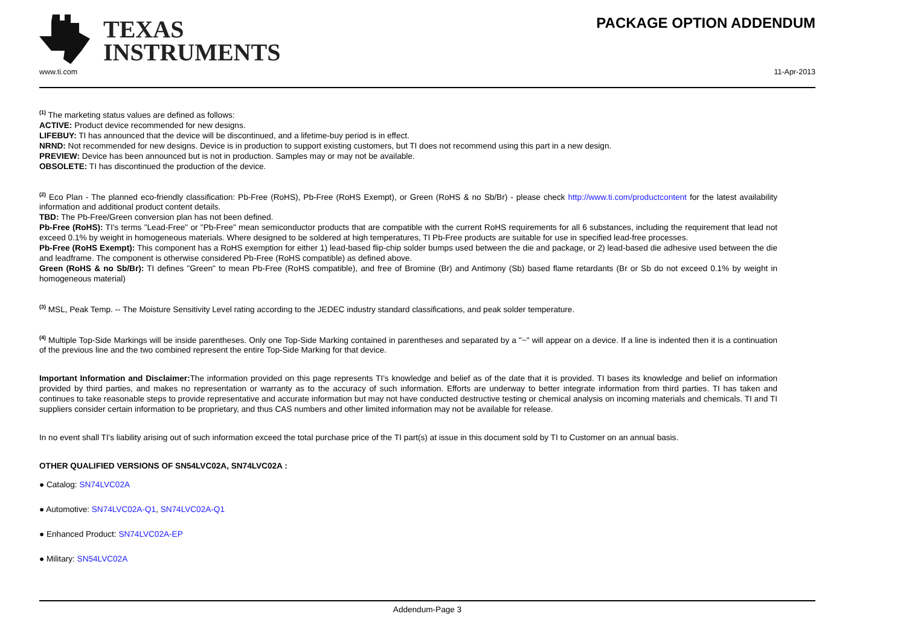TEXAS
INSTRUMENTS
PACKAGE OPTION ADDENDUM
www.ti.com 11-Apr-2013
<sup>(1)</sup> The marketing status values are defined as follows:
ACTIVE: Product device recommended for new designs.
LIFEBUY: TI has announced that the device will be discontinued, and a lifetime-buy period is in effect.
NRND: Not recommended for new designs. Device is in production to support existing customers, but TI does not recommend using this part in a new design.
PREVIEW: Device has been announced but is not in production. Samples may or may not be available.
OBSOLETE: TI has discontinued the production of the device.
<sup>(2)</sup> Eco Plan - The planned eco-friendly classification: Pb-Free (RoHS), Pb-Free (RoHS Exempt), or Green (RoHS & no Sb/Br) - please check http://www.ti.com/productcontent for the latest availability information and additional product content details.
TBD: The Pb-Free/Green conversion plan has not been defined.
Pb-Free (RoHS): TI's terms "Lead-Free" or "Pb-Free" mean semiconductor products that are compatible with the current RoHS requirements for all 6 substances, including the requirement that lead not exceed 0.1% by weight in homogeneous materials. Where designed to be soldered at high temperatures, TI Pb-Free products are suitable for use in specified lead-free processes.
Pb-Free (RoHS Exempt): This component has a RoHS exemption for either 1) lead-based flip-chip solder bumps used between the die and package, or 2) lead-based die adhesive used between the die and leadframe. The component is otherwise considered Pb-Free (RoHS compatible) as defined above.
Green (RoHS & no Sb/Br): TI defines "Green" to mean Pb-Free (RoHS compatible), and free of Bromine (Br) and Antimony (Sb) based flame retardants (Br or Sb do not exceed 0.1% by weight in homogeneous material)
<sup>(3)</sup> MSL, Peak Temp. -- The Moisture Sensitivity Level rating according to the JEDEC industry standard classifications, and peak solder temperature.
<sup>(4)</sup> Multiple Top-Side Markings will be inside parentheses. Only one Top-Side Marking contained in parentheses and separated by a "~" will appear on a device. If a line is indented then it is a continuation of the previous line and the two combined represent the entire Top-Side Marking for that device.
Important Information and Disclaimer: The information provided on this page represents TI's knowledge and belief as of the date that it is provided. TI bases its knowledge and belief on information provided by third parties, and makes no representation or warranty as to the accuracy of such information. Efforts are underway to better integrate information from third parties. TI has taken and continues to take reasonable steps to provide representative and accurate information but may not have conducted destructive testing or chemical analysis on incoming materials and chemicals. TI and TI suppliers consider certain information to be proprietary, and thus CAS numbers and other limited information may not be available for release.
In no event shall TI's liability arising out of such information exceed the total purchase price of the TI part(s) at issue in this document sold by TI to Customer on an annual basis.
OTHER QUALIFIED VERSIONS OF SN54LVC02A, SN74LVC02A :
● Catalog: SN74LVC02A
● Automotive: SN74LVC02A-Q1, SN74LVC02A-Q1
● Enhanced Product: SN74LVC02A-EP
● Military: SN54LVC02A
Addendum-Page 3